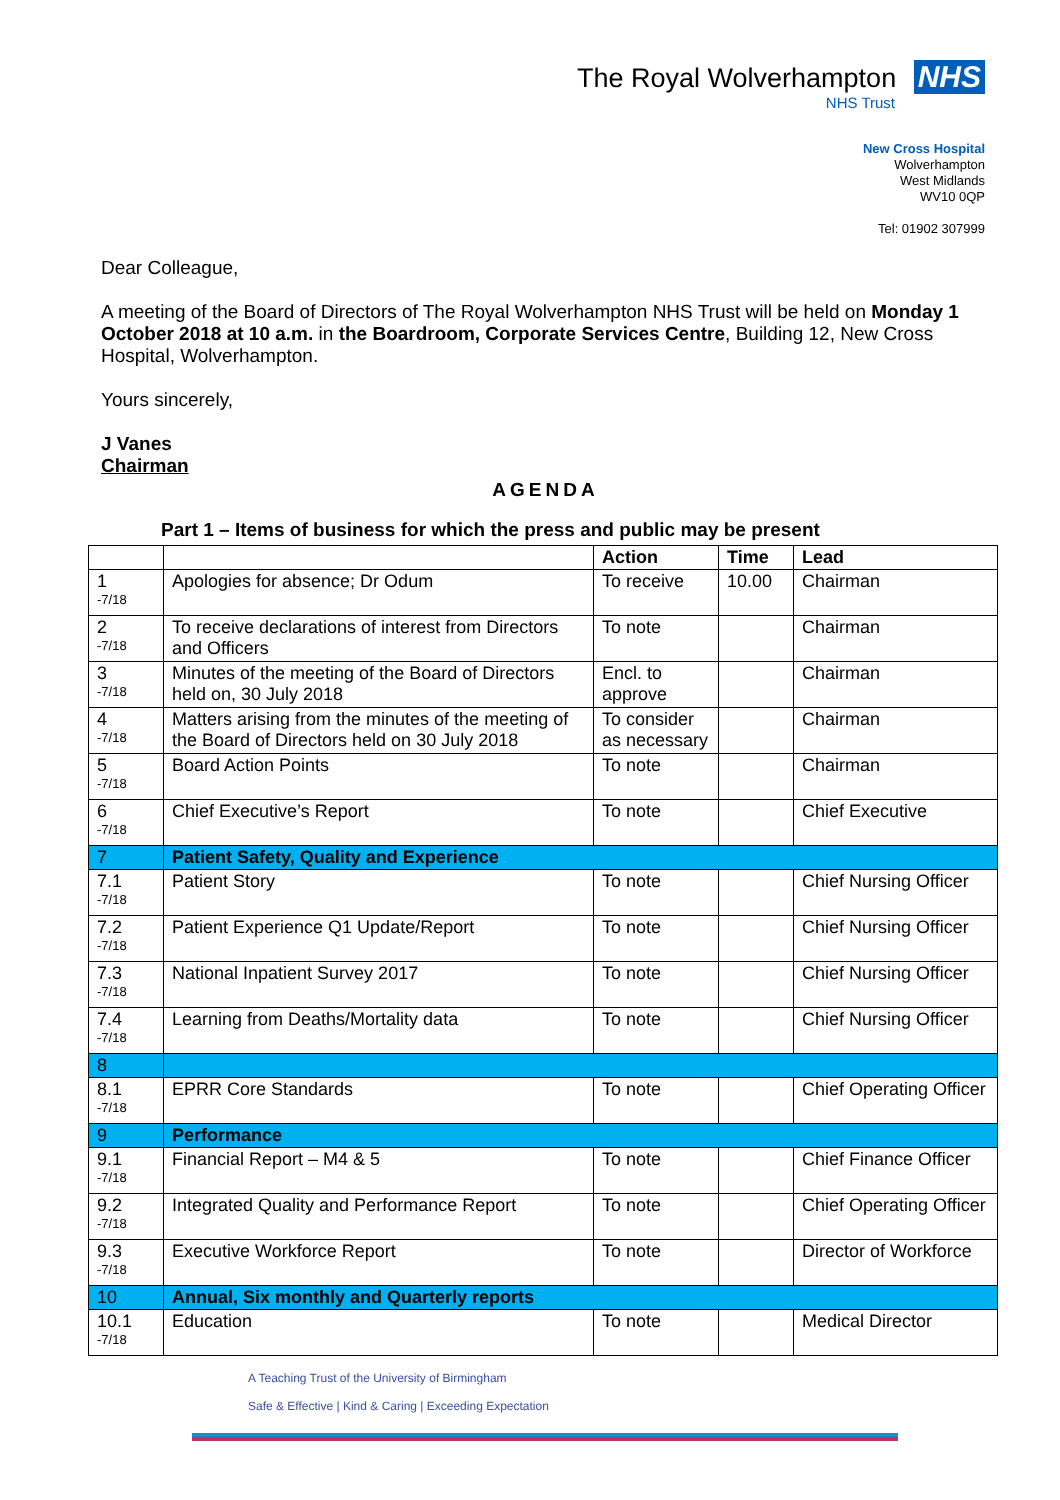The Royal Wolverhampton NHS
NHS Trust
New Cross Hospital
Wolverhampton
West Midlands
WV10 0QP
Tel: 01902 307999
Dear Colleague,
A meeting of the Board of Directors of The Royal Wolverhampton NHS Trust will be held on Monday 1 October 2018 at 10 a.m. in the Boardroom, Corporate Services Centre, Building 12, New Cross Hospital, Wolverhampton.
Yours sincerely,
J Vanes
Chairman
AGENDA
Part 1 – Items of business for which the press and public may be present
| | | Action | Time | Lead |
| --- | --- | --- | --- | --- |
| 1 -7/18 | Apologies for absence; Dr Odum | To receive | 10.00 | Chairman |
| 2 -7/18 | To receive declarations of interest from Directors and Officers | To note | | Chairman |
| 3 -7/18 | Minutes of the meeting of the Board of Directors held on, 30 July 2018 | Encl. to approve | | Chairman |
| 4 -7/18 | Matters arising from the minutes of the meeting of the Board of Directors held on 30 July 2018 | To consider as necessary | | Chairman |
| 5 -7/18 | Board Action Points | To note | | Chairman |
| 6 -7/18 | Chief Executive’s Report | To note | | Chief Executive |
| 7 | Patient Safety, Quality and Experience | | | |
| 7.1 -7/18 | Patient Story | To note | | Chief Nursing Officer |
| 7.2 -7/18 | Patient Experience Q1 Update/Report | To note | | Chief Nursing Officer |
| 7.3 -7/18 | National Inpatient Survey 2017 | To note | | Chief Nursing Officer |
| 7.4 -7/18 | Learning from Deaths/Mortality data | To note | | Chief Nursing Officer |
| 8 | | | | |
| 8.1 -7/18 | EPRR Core Standards | To note | | Chief Operating Officer |
| 9 | Performance | | | |
| 9.1 -7/18 | Financial Report – M4 & 5 | To note | | Chief Finance Officer |
| 9.2 -7/18 | Integrated Quality and Performance Report | To note | | Chief Operating Officer |
| 9.3 -7/18 | Executive Workforce Report | To note | | Director of Workforce |
| 10 | Annual, Six monthly and Quarterly reports | | | |
| 10.1 -7/18 | Education | To note | | Medical Director |
A Teaching Trust of the University of Birmingham
Safe & Effective | Kind & Caring | Exceeding Expectation